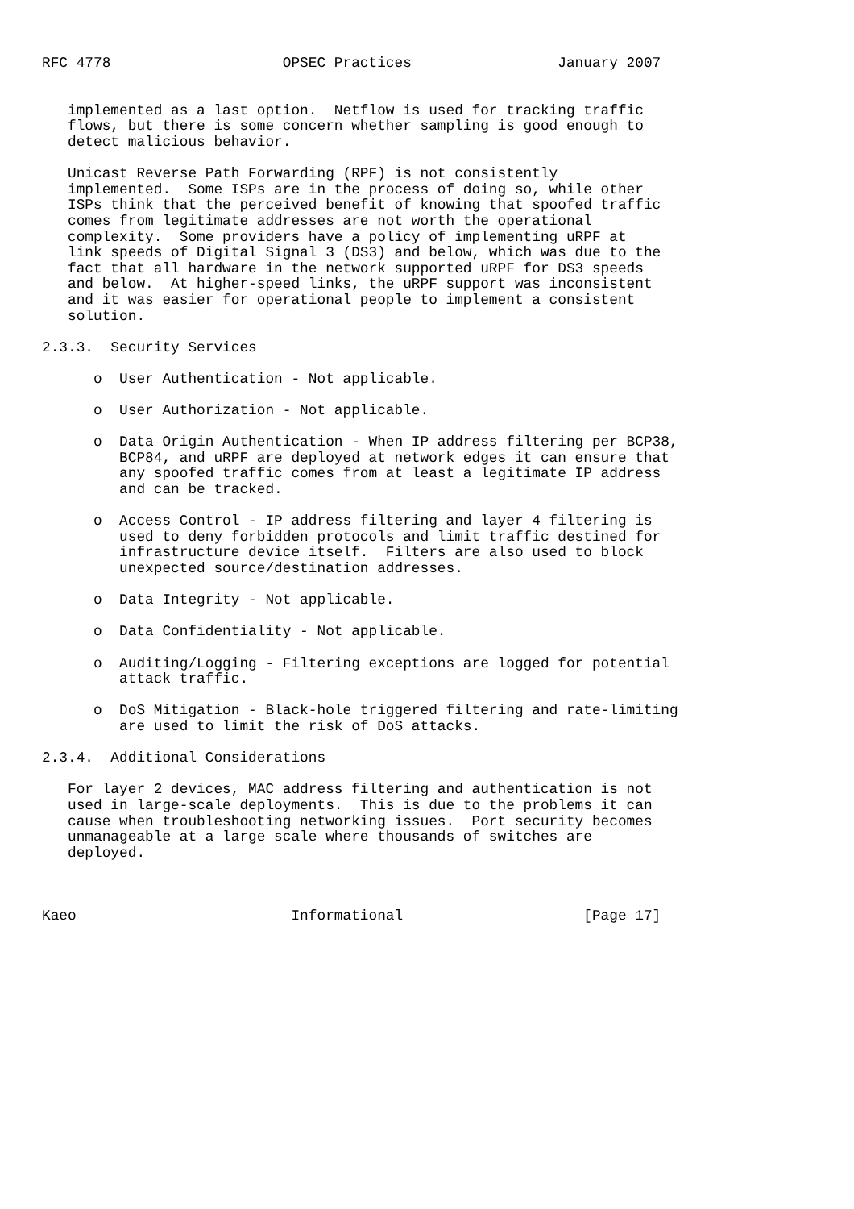RFC 4778                    OPSEC Practices                 January 2007


   implemented as a last option.  Netflow is used for tracking traffic
   flows, but there is some concern whether sampling is good enough to
   detect malicious behavior.

   Unicast Reverse Path Forwarding (RPF) is not consistently
   implemented.  Some ISPs are in the process of doing so, while other
   ISPs think that the perceived benefit of knowing that spoofed traffic
   comes from legitimate addresses are not worth the operational
   complexity.  Some providers have a policy of implementing uRPF at
   link speeds of Digital Signal 3 (DS3) and below, which was due to the
   fact that all hardware in the network supported uRPF for DS3 speeds
   and below.  At higher-speed links, the uRPF support was inconsistent
   and it was easier for operational people to implement a consistent
   solution.

2.3.3.  Security Services

      o  User Authentication - Not applicable.

      o  User Authorization - Not applicable.

      o  Data Origin Authentication - When IP address filtering per BCP38,
         BCP84, and uRPF are deployed at network edges it can ensure that
         any spoofed traffic comes from at least a legitimate IP address
         and can be tracked.

      o  Access Control - IP address filtering and layer 4 filtering is
         used to deny forbidden protocols and limit traffic destined for
         infrastructure device itself.  Filters are also used to block
         unexpected source/destination addresses.

      o  Data Integrity - Not applicable.

      o  Data Confidentiality - Not applicable.

      o  Auditing/Logging - Filtering exceptions are logged for potential
         attack traffic.

      o  DoS Mitigation - Black-hole triggered filtering and rate-limiting
         are used to limit the risk of DoS attacks.

2.3.4.  Additional Considerations

   For layer 2 devices, MAC address filtering and authentication is not
   used in large-scale deployments.  This is due to the problems it can
   cause when troubleshooting networking issues.  Port security becomes
   unmanageable at a large scale where thousands of switches are
   deployed.



Kaeo                         Informational                     [Page 17]